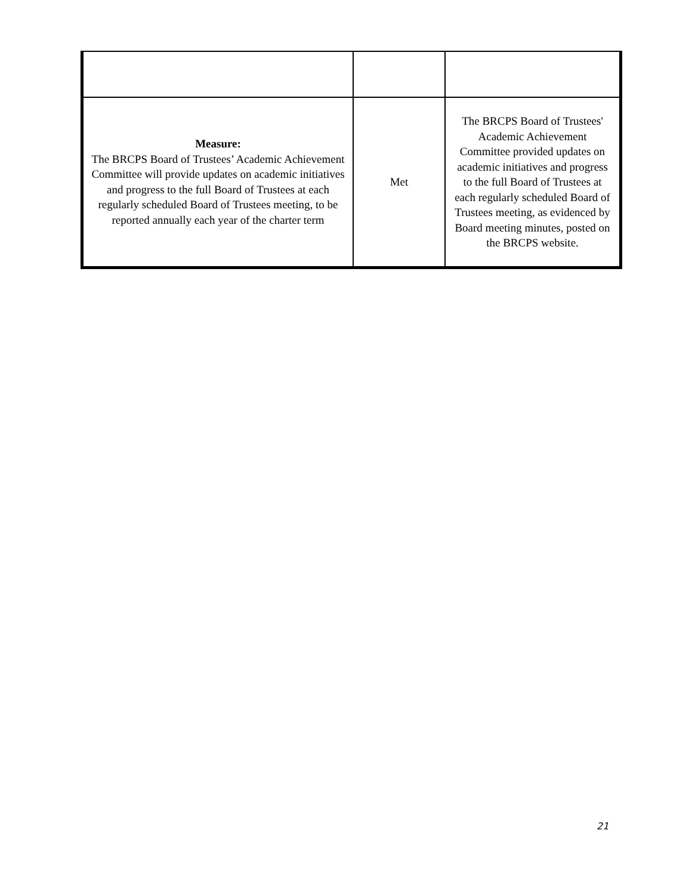| Measure: The BRCPS Board of Trustees’ Academic Achievement Committee will provide updates on academic initiatives and progress to the full Board of Trustees at each regularly scheduled Board of Trustees meeting, to be reported annually each year of the charter term | Met | The BRCPS Board of Trustees' Academic Achievement Committee provided updates on academic initiatives and progress to the full Board of Trustees at each regularly scheduled Board of Trustees meeting, as evidenced by Board meeting minutes, posted on the BRCPS website. |
21